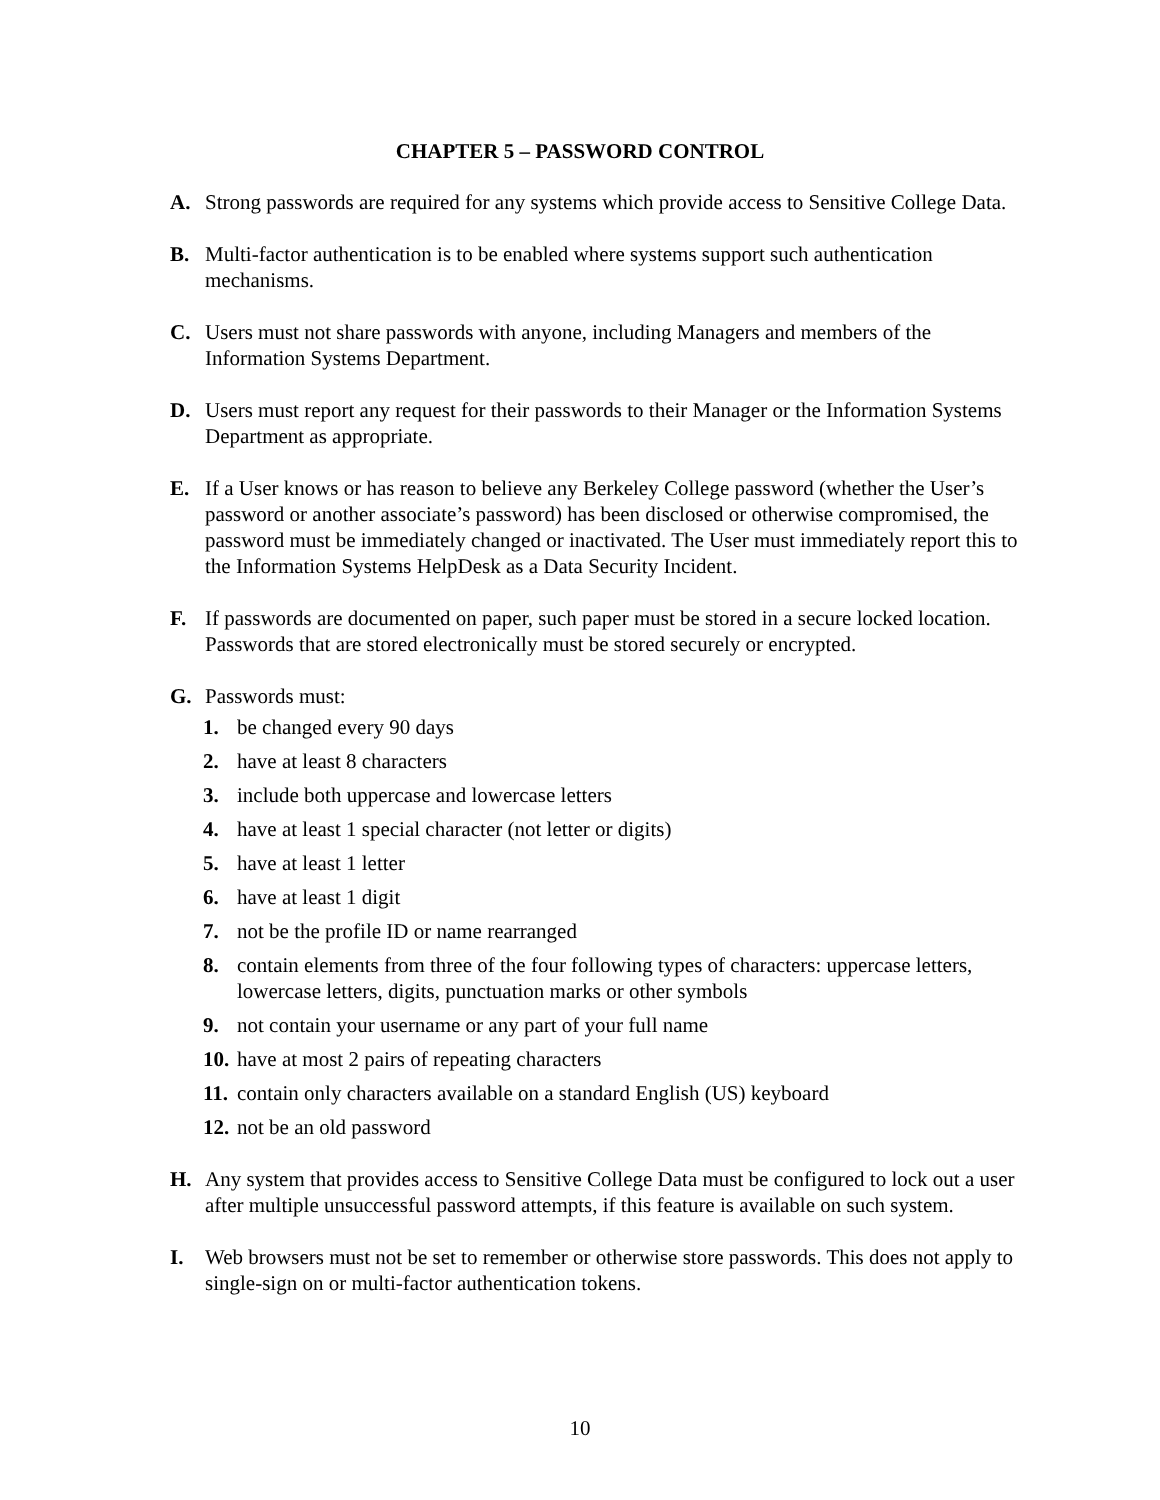CHAPTER 5 – PASSWORD CONTROL
A. Strong passwords are required for any systems which provide access to Sensitive College Data.
B. Multi-factor authentication is to be enabled where systems support such authentication mechanisms.
C. Users must not share passwords with anyone, including Managers and members of the Information Systems Department.
D. Users must report any request for their passwords to their Manager or the Information Systems Department as appropriate.
E. If a User knows or has reason to believe any Berkeley College password (whether the User’s password or another associate’s password) has been disclosed or otherwise compromised, the password must be immediately changed or inactivated. The User must immediately report this to the Information Systems HelpDesk as a Data Security Incident.
F. If passwords are documented on paper, such paper must be stored in a secure locked location. Passwords that are stored electronically must be stored securely or encrypted.
G. Passwords must:
1. be changed every 90 days
2. have at least 8 characters
3. include both uppercase and lowercase letters
4. have at least 1 special character (not letter or digits)
5. have at least 1 letter
6. have at least 1 digit
7. not be the profile ID or name rearranged
8. contain elements from three of the four following types of characters: uppercase letters, lowercase letters, digits, punctuation marks or other symbols
9. not contain your username or any part of your full name
10.
have at most 2 pairs of repeating characters
11.
contain only characters available on a standard English (US) keyboard
12.
not be an old password
H. Any system that provides access to Sensitive College Data must be configured to lock out a user after multiple unsuccessful password attempts, if this feature is available on such system.
I. Web browsers must not be set to remember or otherwise store passwords. This does not apply to single-sign on or multi-factor authentication tokens.
10